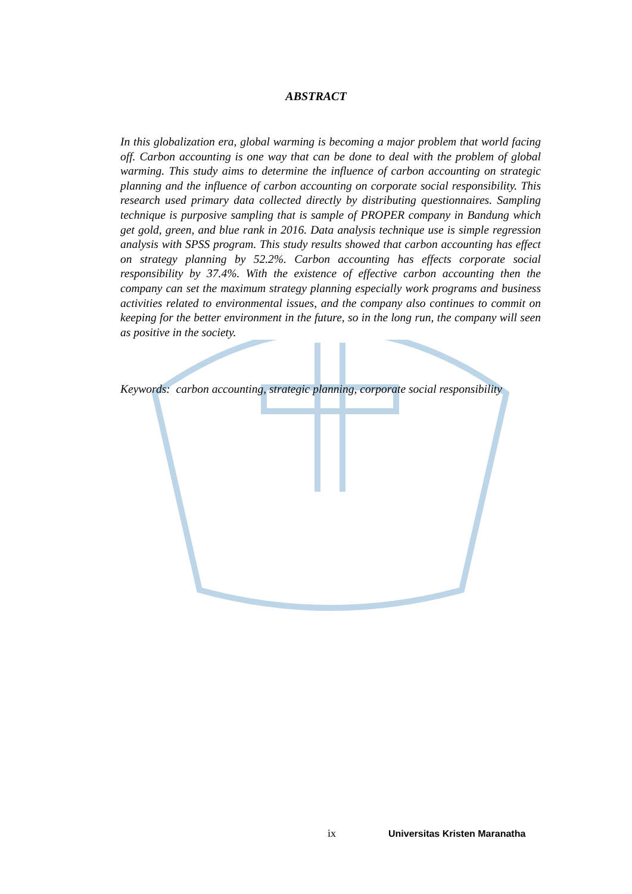ABSTRACT
In this globalization era, global warming is becoming a major problem that world facing off. Carbon accounting is one way that can be done to deal with the problem of global warming. This study aims to determine the influence of carbon accounting on strategic planning and the influence of carbon accounting on corporate social responsibility. This research used primary data collected directly by distributing questionnaires. Sampling technique is purposive sampling that is sample of PROPER company in Bandung which get gold, green, and blue rank in 2016. Data analysis technique use is simple regression analysis with SPSS program. This study results showed that carbon accounting has effect on strategy planning by 52.2%. Carbon accounting has effects corporate social responsibility by 37.4%. With the existence of effective carbon accounting then the company can set the maximum strategy planning especially work programs and business activities related to environmental issues, and the company also continues to commit on keeping for the better environment in the future, so in the long run, the company will seen as positive in the society.
Keywords: carbon accounting, strategic planning, corporate social responsibility
ix Universitas Kristen Maranatha